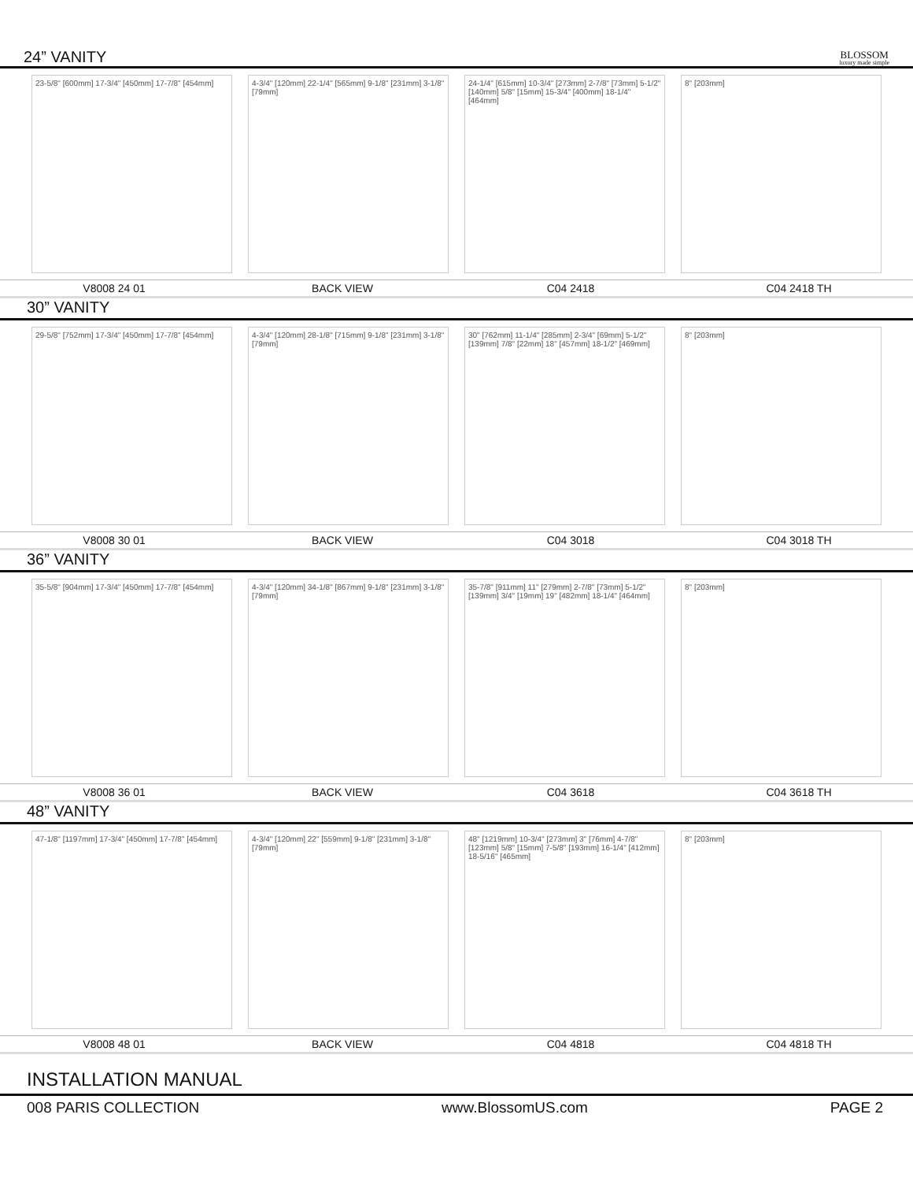24” VANITY
BLOSSOM
luxury made simple
23-5/8" [600mm] 17-3/4" [450mm] 17-7/8" [454mm]
4-3/4" [120mm] 22-1/4" [565mm] 9-1/8" [231mm] 3-1/8" [79mm]
24-1/4" [615mm] 10-3/4" [273mm] 2-7/8" [73mm] 5-1/2" [140mm] 5/8" [15mm] 15-3/4" [400mm] 18-1/4" [464mm]
8" [203mm]
V8008 24 01 BACK VIEW C04 2418 C04 2418 TH
30” VANITY
29-5/8" [752mm] 17-3/4" [450mm] 17-7/8" [454mm]
4-3/4" [120mm] 28-1/8" [715mm] 9-1/8" [231mm] 3-1/8" [79mm]
30" [762mm] 11-1/4" [285mm] 2-3/4" [69mm] 5-1/2" [139mm] 7/8" [22mm] 18" [457mm] 18-1/2" [469mm]
8" [203mm]
V8008 30 01 BACK VIEW C04 3018 C04 3018 TH
36” VANITY
35-5/8" [904mm] 17-3/4" [450mm] 17-7/8" [454mm]
4-3/4" [120mm] 34-1/8" [867mm] 9-1/8" [231mm] 3-1/8" [79mm]
35-7/8" [911mm] 11" [279mm] 2-7/8" [73mm] 5-1/2" [139mm] 3/4" [19mm] 19" [482mm] 18-1/4" [464mm]
8" [203mm]
V8008 36 01 BACK VIEW C04 3618 C04 3618 TH
48” VANITY
47-1/8" [1197mm] 17-3/4" [450mm] 17-7/8" [454mm]
4-3/4" [120mm] 22" [559mm] 9-1/8" [231mm] 3-1/8" [79mm]
48" [1219mm] 10-3/4" [273mm] 3" [76mm] 4-7/8" [123mm] 5/8" [15mm] 7-5/8" [193mm] 16-1/4" [412mm] 18-5/16" [465mm]
8" [203mm]
V8008 48 01 BACK VIEW C04 4818 C04 4818 TH
INSTALLATION MANUAL
008 PARIS COLLECTION www.BlossomUS.com PAGE 2